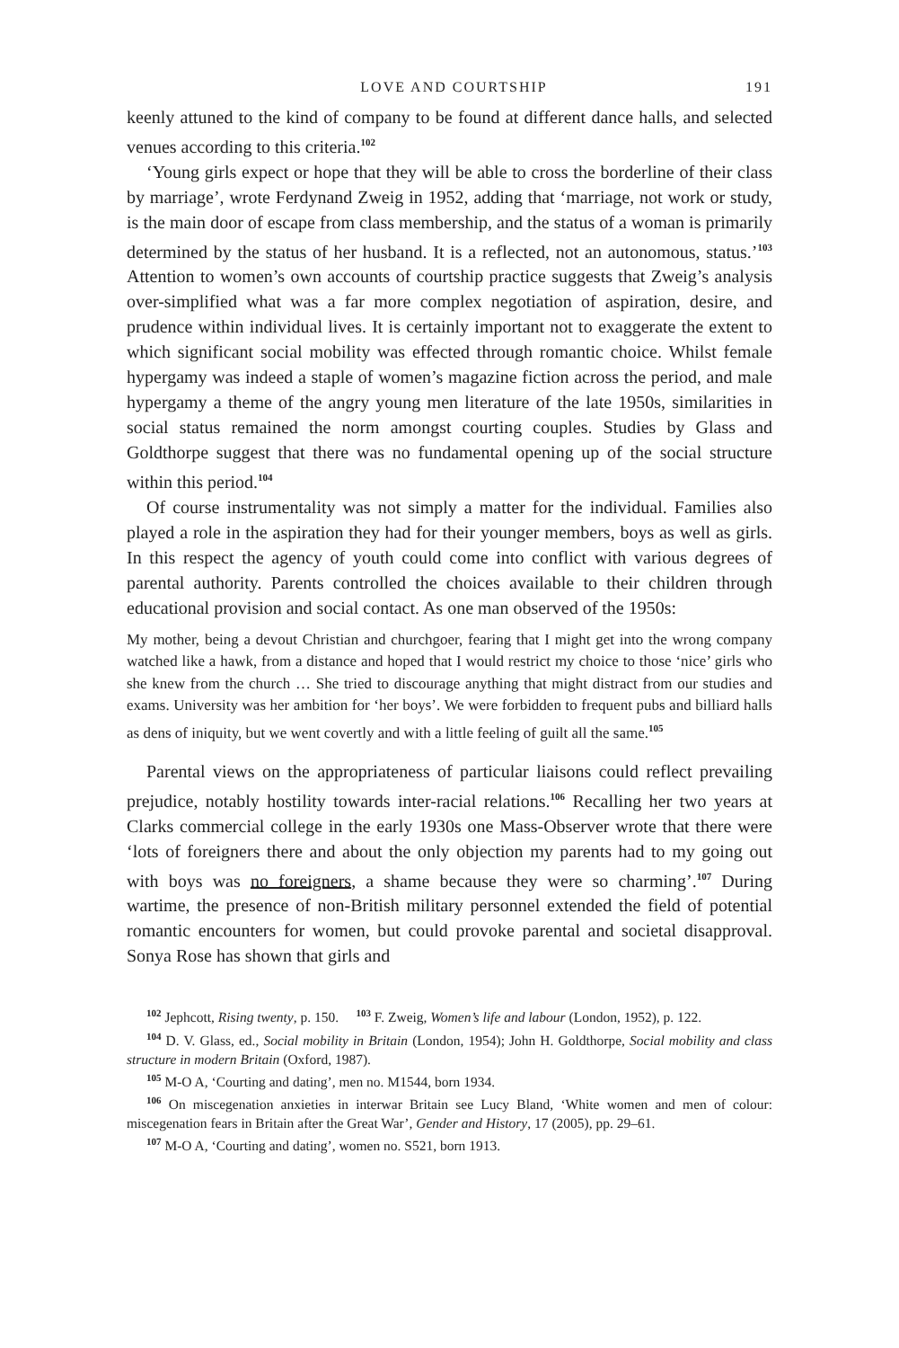LOVE AND COURTSHIP 191
keenly attuned to the kind of company to be found at different dance halls, and selected venues according to this criteria.<sup>102</sup>
‘Young girls expect or hope that they will be able to cross the borderline of their class by marriage’, wrote Ferdynand Zweig in 1952, adding that ‘marriage, not work or study, is the main door of escape from class membership, and the status of a woman is primarily determined by the status of her husband. It is a reflected, not an autonomous, status.’<sup>103</sup> Attention to women’s own accounts of courtship practice suggests that Zweig’s analysis over-simplified what was a far more complex negotiation of aspiration, desire, and prudence within individual lives. It is certainly important not to exaggerate the extent to which significant social mobility was effected through romantic choice. Whilst female hypergamy was indeed a staple of women’s magazine fiction across the period, and male hypergamy a theme of the angry young men literature of the late 1950s, similarities in social status remained the norm amongst courting couples. Studies by Glass and Goldthorpe suggest that there was no fundamental opening up of the social structure within this period.<sup>104</sup>
Of course instrumentality was not simply a matter for the individual. Families also played a role in the aspiration they had for their younger members, boys as well as girls. In this respect the agency of youth could come into conflict with various degrees of parental authority. Parents controlled the choices available to their children through educational provision and social contact. As one man observed of the 1950s:
My mother, being a devout Christian and churchgoer, fearing that I might get into the wrong company watched like a hawk, from a distance and hoped that I would restrict my choice to those ‘nice’ girls who she knew from the church … She tried to discourage anything that might distract from our studies and exams. University was her ambition for ‘her boys’. We were forbidden to frequent pubs and billiard halls as dens of iniquity, but we went covertly and with a little feeling of guilt all the same.<sup>105</sup>
Parental views on the appropriateness of particular liaisons could reflect prevailing prejudice, notably hostility towards inter-racial relations.<sup>106</sup> Recalling her two years at Clarks commercial college in the early 1930s one Mass-Observer wrote that there were ‘lots of foreigners there and about the only objection my parents had to my going out with boys was no foreigners, a shame because they were so charming’.<sup>107</sup> During wartime, the presence of non-British military personnel extended the field of potential romantic encounters for women, but could provoke parental and societal disapproval. Sonya Rose has shown that girls and
<sup>102</sup> Jephcott, Rising twenty, p. 150. <sup>103</sup> F. Zweig, Women’s life and labour (London, 1952), p. 122.
<sup>104</sup> D. V. Glass, ed., Social mobility in Britain (London, 1954); John H. Goldthorpe, Social mobility and class structure in modern Britain (Oxford, 1987).
<sup>105</sup> M-O A, ‘Courting and dating’, men no. M1544, born 1934.
<sup>106</sup> On miscegenation anxieties in interwar Britain see Lucy Bland, ‘White women and men of colour: miscegenation fears in Britain after the Great War’, Gender and History, 17 (2005), pp. 29–61.
<sup>107</sup> M-O A, ‘Courting and dating’, women no. S521, born 1913.